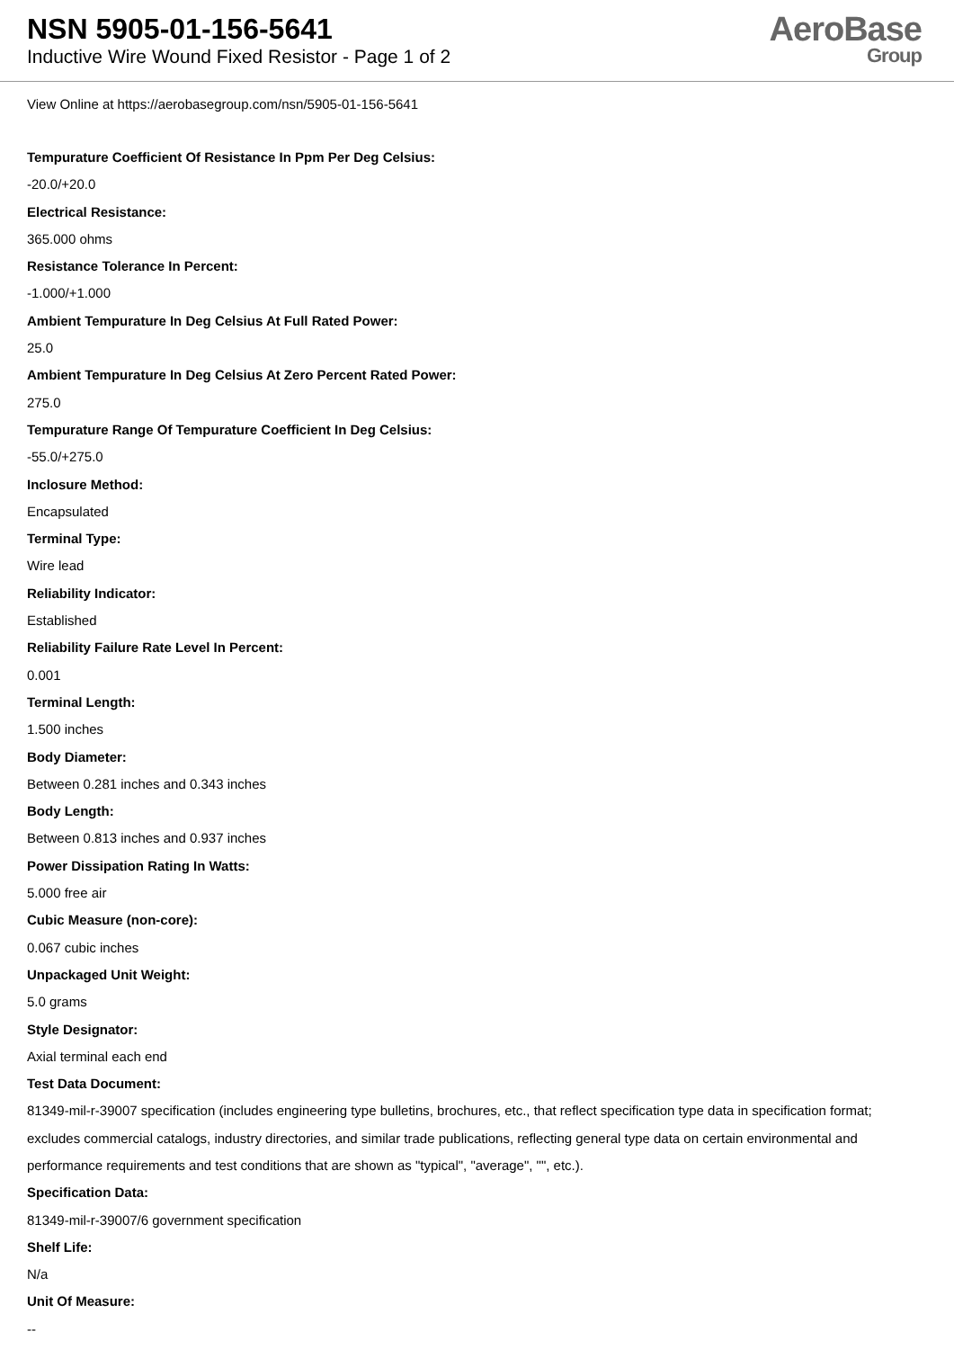NSN 5905-01-156-5641
Inductive Wire Wound Fixed Resistor - Page 1 of 2
AeroBase
Group
View Online at https://aerobasegroup.com/nsn/5905-01-156-5641
Tempurature Coefficient Of Resistance In Ppm Per Deg Celsius:
-20.0/+20.0
Electrical Resistance:
365.000 ohms
Resistance Tolerance In Percent:
-1.000/+1.000
Ambient Tempurature In Deg Celsius At Full Rated Power:
25.0
Ambient Tempurature In Deg Celsius At Zero Percent Rated Power:
275.0
Tempurature Range Of Tempurature Coefficient In Deg Celsius:
-55.0/+275.0
Inclosure Method:
Encapsulated
Terminal Type:
Wire lead
Reliability Indicator:
Established
Reliability Failure Rate Level In Percent:
0.001
Terminal Length:
1.500 inches
Body Diameter:
Between 0.281 inches and 0.343 inches
Body Length:
Between 0.813 inches and 0.937 inches
Power Dissipation Rating In Watts:
5.000 free air
Cubic Measure (non-core):
0.067 cubic inches
Unpackaged Unit Weight:
5.0 grams
Style Designator:
Axial terminal each end
Test Data Document:
81349-mil-r-39007 specification (includes engineering type bulletins, brochures, etc., that reflect specification type data in specification format; excludes commercial catalogs, industry directories, and similar trade publications, reflecting general type data on certain environmental and performance requirements and test conditions that are shown as "typical", "average", "", etc.).
Specification Data:
81349-mil-r-39007/6 government specification
Shelf Life:
N/a
Unit Of Measure:
--